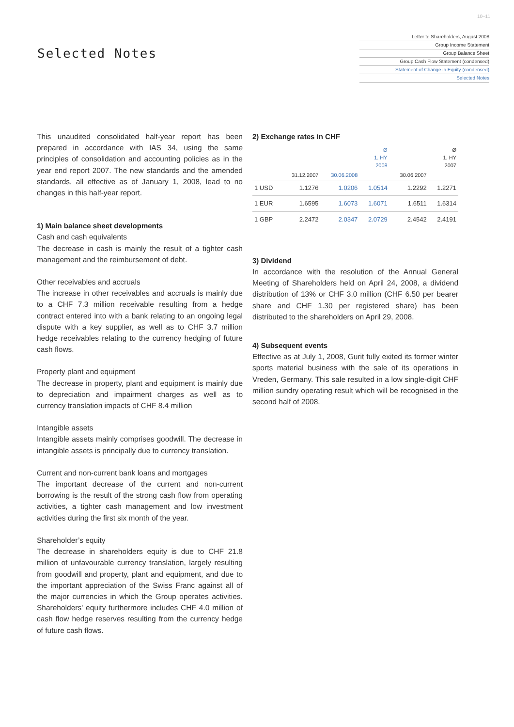10–11
Selected Notes
Letter to Shareholders, August 2008
Group Income Statement
Group Balance Sheet
Group Cash Flow Statement (condensed)
Statement of Change in Equity (condensed)
Selected Notes
This unaudited consolidated half-year report has been prepared in accordance with IAS 34, using the same principles of consolidation and accounting policies as in the year end report 2007. The new standards and the amended standards, all effective as of January 1, 2008, lead to no changes in this half-year report.
1) Main balance sheet developments
Cash and cash equivalents
The decrease in cash is mainly the result of a tighter cash management and the reimbursement of debt.
Other receivables and accruals
The increase in other receivables and accruals is mainly due to a CHF 7.3 million receivable resulting from a hedge contract entered into with a bank relating to an ongoing legal dispute with a key supplier, as well as to CHF 3.7 million hedge receivables relating to the currency hedging of future cash flows.
Property plant and equipment
The decrease in property, plant and equipment is mainly due to depreciation and impairment charges as well as to currency translation impacts of CHF 8.4 million
Intangible assets
Intangible assets mainly comprises goodwill. The decrease in intangible assets is principally due to currency translation.
Current and non-current bank loans and mortgages
The important decrease of the current and non-current borrowing is the result of the strong cash flow from operating activities, a tighter cash management and low investment activities during the first six month of the year.
Shareholder’s equity
The decrease in shareholders equity is due to CHF 21.8 million of unfavourable currency translation, largely resulting from goodwill and property, plant and equipment, and due to the important appreciation of the Swiss Franc against all of the major currencies in which the Group operates activities. Shareholders' equity furthermore includes CHF 4.0 million of cash flow hedge reserves resulting from the currency hedge of future cash flows.
2) Exchange rates in CHF
| | | | Ø 1. HY 2008 | | Ø 1. HY 2007 |
| --- | --- | --- | --- | --- | --- |
| | 31.12.2007 | 30.06.2008 | | 30.06.2007 | |
| 1 USD | 1.1276 | 1.0206 | 1.0514 | 1.2292 | 1.2271 |
| 1 EUR | 1.6595 | 1.6073 | 1.6071 | 1.6511 | 1.6314 |
| 1 GBP | 2.2472 | 2.0347 | 2.0729 | 2.4542 | 2.4191 |
3) Dividend
In accordance with the resolution of the Annual General Meeting of Shareholders held on April 24, 2008, a dividend distribution of 13% or CHF 3.0 million (CHF 6.50 per bearer share and CHF 1.30 per registered share) has been distributed to the shareholders on April 29, 2008.
4) Subsequent events
Effective as at July 1, 2008, Gurit fully exited its former winter sports material business with the sale of its operations in Vreden, Germany. This sale resulted in a low single-digit CHF million sundry operating result which will be recognised in the second half of 2008.